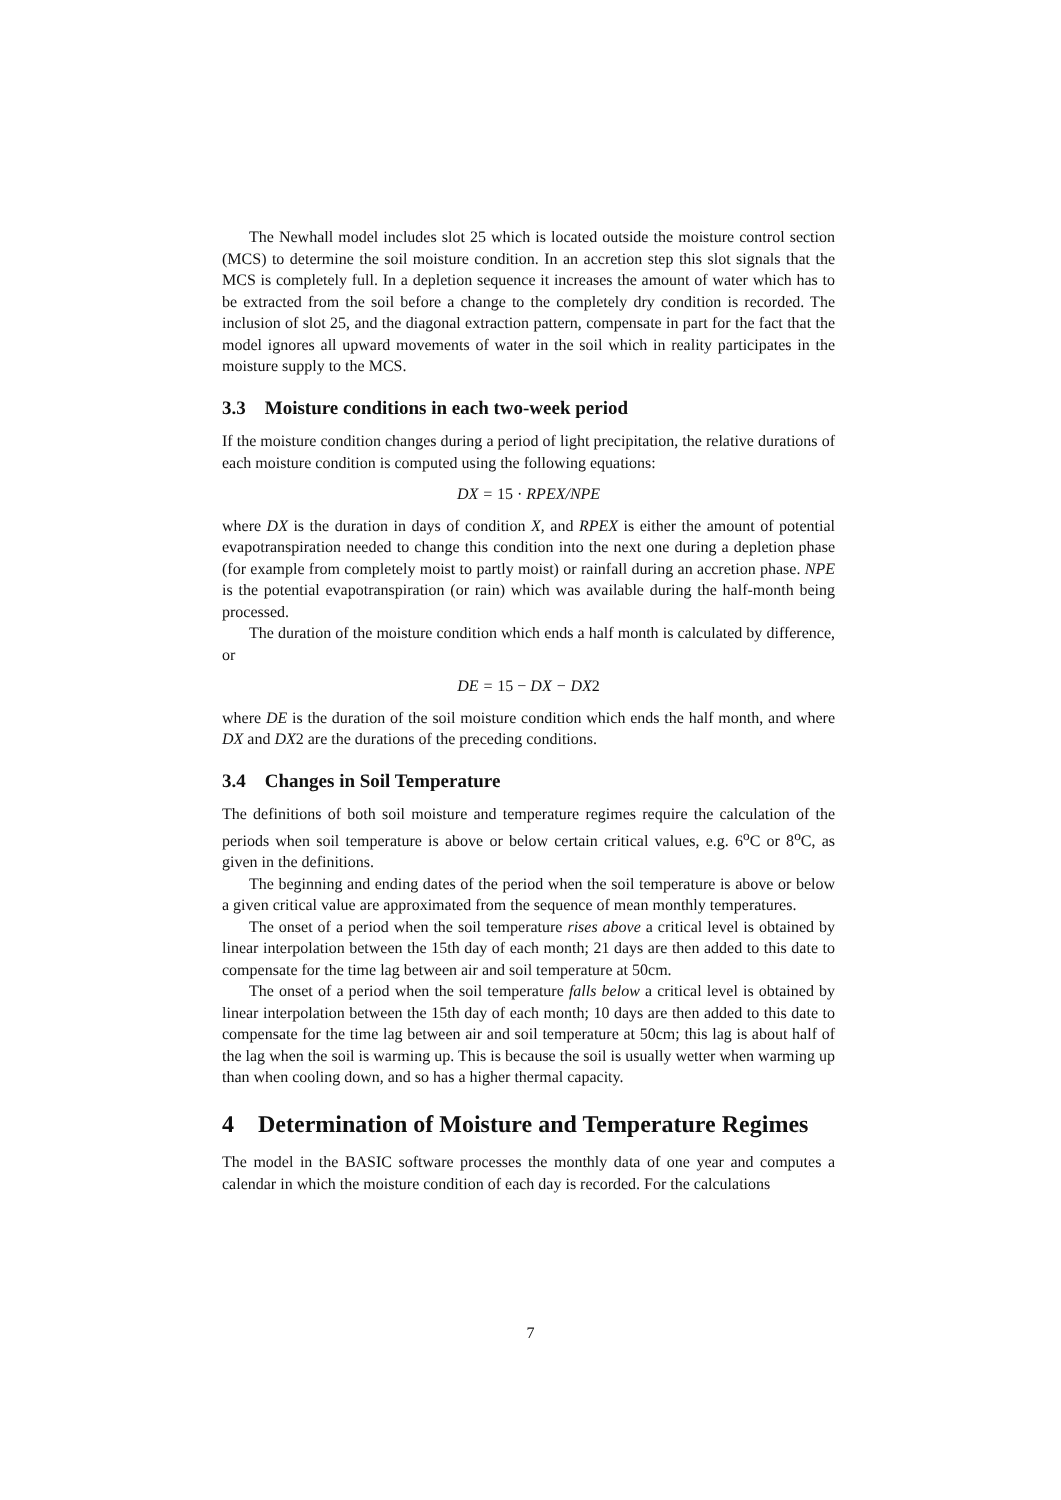The Newhall model includes slot 25 which is located outside the moisture control section (MCS) to determine the soil moisture condition. In an accretion step this slot signals that the MCS is completely full. In a depletion sequence it increases the amount of water which has to be extracted from the soil before a change to the completely dry condition is recorded. The inclusion of slot 25, and the diagonal extraction pattern, compensate in part for the fact that the model ignores all upward movements of water in the soil which in reality participates in the moisture supply to the MCS.
3.3 Moisture conditions in each two-week period
If the moisture condition changes during a period of light precipitation, the relative durations of each moisture condition is computed using the following equations:
DX = 15 · RPEX/NPE
where DX is the duration in days of condition X, and RPEX is either the amount of potential evapotranspiration needed to change this condition into the next one during a depletion phase (for example from completely moist to partly moist) or rainfall during an accretion phase. NPE is the potential evapotranspiration (or rain) which was available during the half-month being processed.
The duration of the moisture condition which ends a half month is calculated by difference, or
DE = 15 − DX − DX2
where DE is the duration of the soil moisture condition which ends the half month, and where DX and DX2 are the durations of the preceding conditions.
3.4 Changes in Soil Temperature
The definitions of both soil moisture and temperature regimes require the calculation of the periods when soil temperature is above or below certain critical values, e.g. 6<sup>o</sup>C or 8<sup>o</sup>C, as given in the definitions.
The beginning and ending dates of the period when the soil temperature is above or below a given critical value are approximated from the sequence of mean monthly temperatures.
The onset of a period when the soil temperature rises above a critical level is obtained by linear interpolation between the 15th day of each month; 21 days are then added to this date to compensate for the time lag between air and soil temperature at 50cm.
The onset of a period when the soil temperature falls below a critical level is obtained by linear interpolation between the 15th day of each month; 10 days are then added to this date to compensate for the time lag between air and soil temperature at 50cm; this lag is about half of the lag when the soil is warming up. This is because the soil is usually wetter when warming up than when cooling down, and so has a higher thermal capacity.
4 Determination of Moisture and Temperature Regimes
The model in the BASIC software processes the monthly data of one year and computes a calendar in which the moisture condition of each day is recorded. For the calculations
7